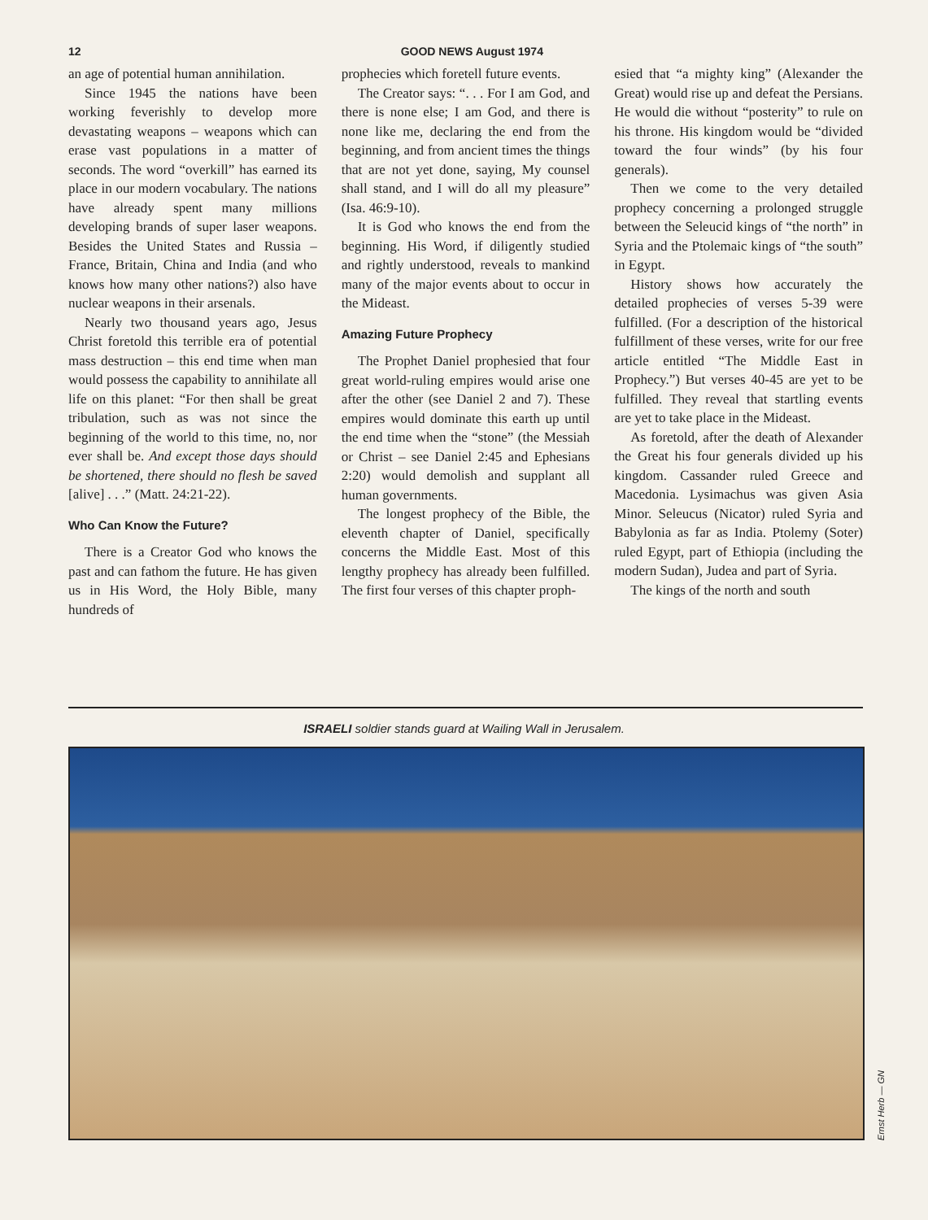12 GOOD NEWS August 1974
an age of potential human annihilation.
Since 1945 the nations have been working feverishly to develop more devastating weapons – weapons which can erase vast populations in a matter of seconds. The word “overkill” has earned its place in our modern vocabulary. The nations have already spent many millions developing brands of super laser weapons. Besides the United States and Russia – France, Britain, China and India (and who knows how many other nations?) also have nuclear weapons in their arsenals.
Nearly two thousand years ago, Jesus Christ foretold this terrible era of potential mass destruction – this end time when man would possess the capability to annihilate all life on this planet: “For then shall be great tribulation, such as was not since the beginning of the world to this time, no, nor ever shall be. And except those days should be shortened, there should no flesh be saved [alive] . . .” (Matt. 24:21-22).
Who Can Know the Future?
There is a Creator God who knows the past and can fathom the future. He has given us in His Word, the Holy Bible, many hundreds of
prophecies which foretell future events.
The Creator says: “. . . For I am God, and there is none else; I am God, and there is none like me, declaring the end from the beginning, and from ancient times the things that are not yet done, saying, My counsel shall stand, and I will do all my pleasure” (Isa. 46:9-10).
It is God who knows the end from the beginning. His Word, if diligently studied and rightly understood, reveals to mankind many of the major events about to occur in the Mideast.
Amazing Future Prophecy
The Prophet Daniel prophesied that four great world-ruling empires would arise one after the other (see Daniel 2 and 7). These empires would dominate this earth up until the end time when the “stone” (the Messiah or Christ – see Daniel 2:45 and Ephesians 2:20) would demolish and supplant all human governments.
The longest prophecy of the Bible, the eleventh chapter of Daniel, specifically concerns the Middle East. Most of this lengthy prophecy has already been fulfilled. The first four verses of this chapter proph-
esied that “a mighty king” (Alexander the Great) would rise up and defeat the Persians. He would die without “posterity” to rule on his throne. His kingdom would be “divided toward the four winds” (by his four generals).
Then we come to the very detailed prophecy concerning a prolonged struggle between the Seleucid kings of “the north” in Syria and the Ptolemaic kings of “the south” in Egypt.
History shows how accurately the detailed prophecies of verses 5-39 were fulfilled. (For a description of the historical fulfillment of these verses, write for our free article entitled “The Middle East in Prophecy.”) But verses 40-45 are yet to be fulfilled. They reveal that startling events are yet to take place in the Mideast.
As foretold, after the death of Alexander the Great his four generals divided up his kingdom. Cassander ruled Greece and Macedonia. Lysimachus was given Asia Minor. Seleucus (Nicator) ruled Syria and Babylonia as far as India. Ptolemy (Soter) ruled Egypt, part of Ethiopia (including the modern Sudan), Judea and part of Syria.
The kings of the north and south
ISRAELI soldier stands guard at Wailing Wall in Jerusalem.
Ernst Herb — GN